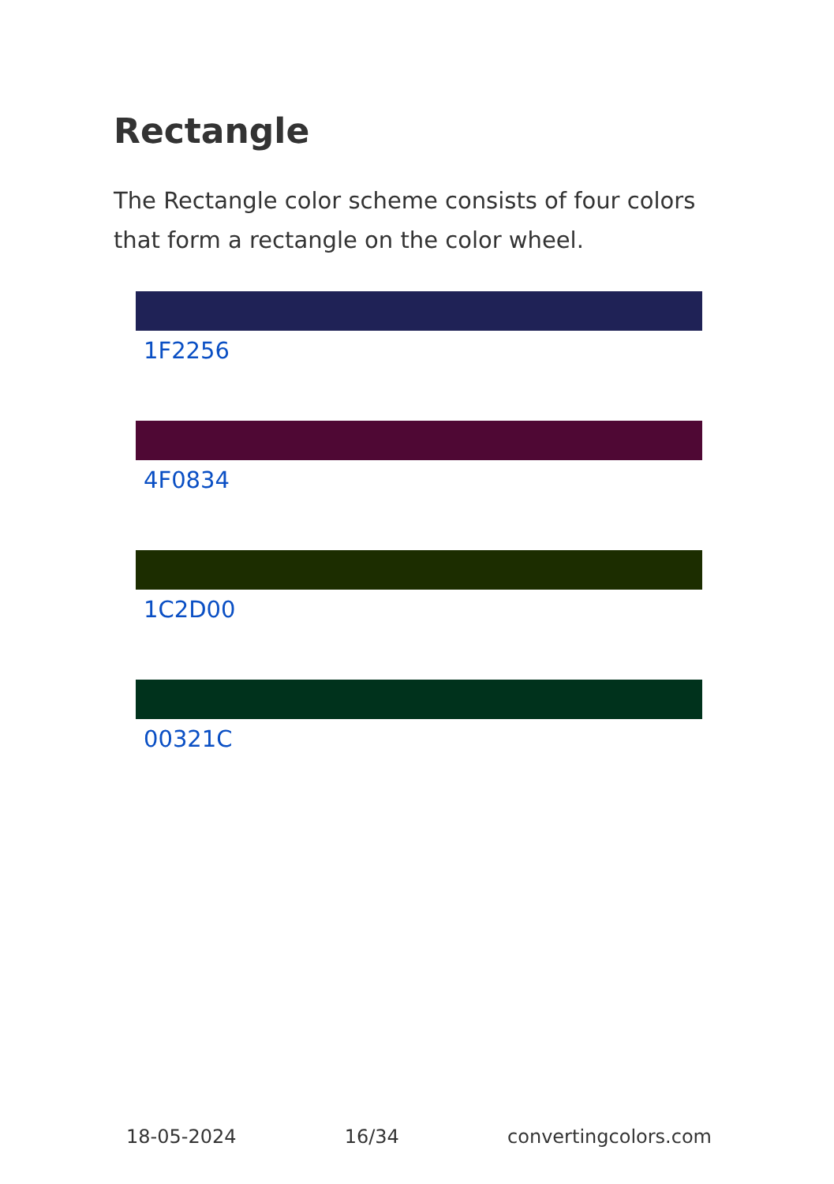Rectangle
The Rectangle color scheme consists of four colors that form a rectangle on the color wheel.
1F2256
4F0834
1C2D00
00321C
18-05-2024 16/34 convertingcolors.com